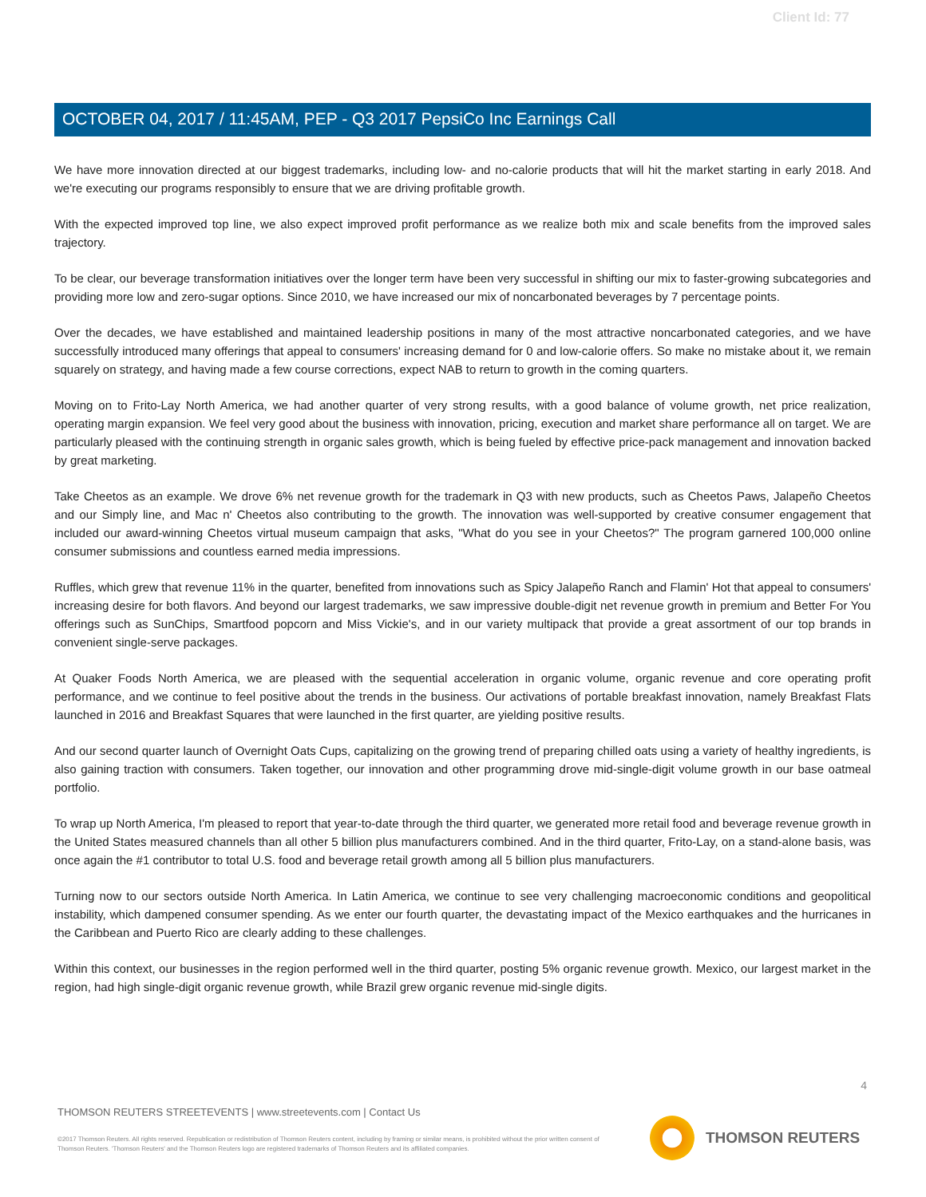Client Id: 77
OCTOBER 04, 2017 / 11:45AM, PEP - Q3 2017 PepsiCo Inc Earnings Call
We have more innovation directed at our biggest trademarks, including low- and no-calorie products that will hit the market starting in early 2018. And we're executing our programs responsibly to ensure that we are driving profitable growth.
With the expected improved top line, we also expect improved profit performance as we realize both mix and scale benefits from the improved sales trajectory.
To be clear, our beverage transformation initiatives over the longer term have been very successful in shifting our mix to faster-growing subcategories and providing more low and zero-sugar options. Since 2010, we have increased our mix of noncarbonated beverages by 7 percentage points.
Over the decades, we have established and maintained leadership positions in many of the most attractive noncarbonated categories, and we have successfully introduced many offerings that appeal to consumers' increasing demand for 0 and low-calorie offers. So make no mistake about it, we remain squarely on strategy, and having made a few course corrections, expect NAB to return to growth in the coming quarters.
Moving on to Frito-Lay North America, we had another quarter of very strong results, with a good balance of volume growth, net price realization, operating margin expansion. We feel very good about the business with innovation, pricing, execution and market share performance all on target. We are particularly pleased with the continuing strength in organic sales growth, which is being fueled by effective price-pack management and innovation backed by great marketing.
Take Cheetos as an example. We drove 6% net revenue growth for the trademark in Q3 with new products, such as Cheetos Paws, Jalapeño Cheetos and our Simply line, and Mac n' Cheetos also contributing to the growth. The innovation was well-supported by creative consumer engagement that included our award-winning Cheetos virtual museum campaign that asks, "What do you see in your Cheetos?" The program garnered 100,000 online consumer submissions and countless earned media impressions.
Ruffles, which grew that revenue 11% in the quarter, benefited from innovations such as Spicy Jalapeño Ranch and Flamin' Hot that appeal to consumers' increasing desire for both flavors. And beyond our largest trademarks, we saw impressive double-digit net revenue growth in premium and Better For You offerings such as SunChips, Smartfood popcorn and Miss Vickie's, and in our variety multipack that provide a great assortment of our top brands in convenient single-serve packages.
At Quaker Foods North America, we are pleased with the sequential acceleration in organic volume, organic revenue and core operating profit performance, and we continue to feel positive about the trends in the business. Our activations of portable breakfast innovation, namely Breakfast Flats launched in 2016 and Breakfast Squares that were launched in the first quarter, are yielding positive results.
And our second quarter launch of Overnight Oats Cups, capitalizing on the growing trend of preparing chilled oats using a variety of healthy ingredients, is also gaining traction with consumers. Taken together, our innovation and other programming drove mid-single-digit volume growth in our base oatmeal portfolio.
To wrap up North America, I'm pleased to report that year-to-date through the third quarter, we generated more retail food and beverage revenue growth in the United States measured channels than all other 5 billion plus manufacturers combined. And in the third quarter, Frito-Lay, on a stand-alone basis, was once again the #1 contributor to total U.S. food and beverage retail growth among all 5 billion plus manufacturers.
Turning now to our sectors outside North America. In Latin America, we continue to see very challenging macroeconomic conditions and geopolitical instability, which dampened consumer spending. As we enter our fourth quarter, the devastating impact of the Mexico earthquakes and the hurricanes in the Caribbean and Puerto Rico are clearly adding to these challenges.
Within this context, our businesses in the region performed well in the third quarter, posting 5% organic revenue growth. Mexico, our largest market in the region, had high single-digit organic revenue growth, while Brazil grew organic revenue mid-single digits.
4
THOMSON REUTERS STREETEVENTS | www.streetevents.com | Contact Us
©2017 Thomson Reuters. All rights reserved. Republication or redistribution of Thomson Reuters content, including by framing or similar means, is prohibited without the prior written consent of Thomson Reuters. 'Thomson Reuters' and the Thomson Reuters logo are registered trademarks of Thomson Reuters and its affiliated companies.
THOMSON REUTERS